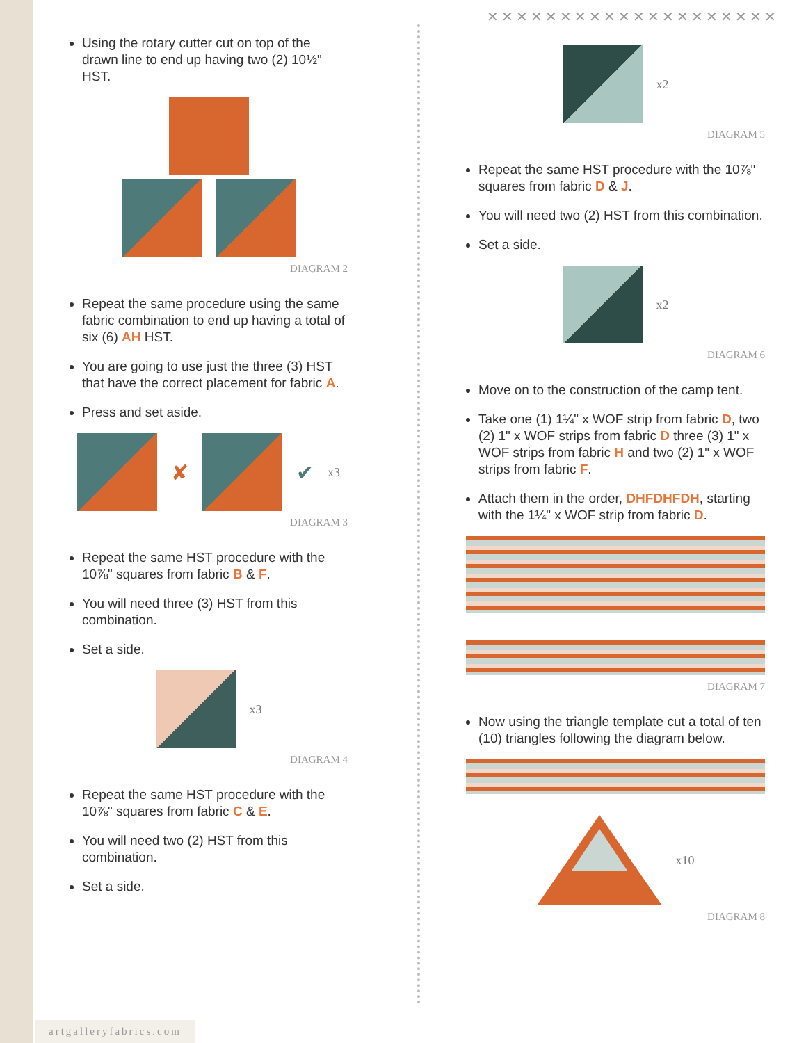✕✕✕✕✕✕✕✕✕✕✕✕✕✕✕✕✕✕✕✕
Using the rotary cutter cut on top of the drawn line to end up having two (2) 10½" HST.
DIAGRAM 2
Repeat the same procedure using the same fabric combination to end up having a total of six (6) AH HST.
You are going to use just the three (3) HST that have the correct placement for fabric A.
Press and set aside.
✘ ✔ x3
DIAGRAM 3
Repeat the same HST procedure with the 10⅞" squares from fabric B & F.
You will need three (3) HST from this combination.
Set a side.
x3
DIAGRAM 4
Repeat the same HST procedure with the 10⅞" squares from fabric C & E.
You will need two (2) HST from this combination.
Set a side.
x2
DIAGRAM 5
Repeat the same HST procedure with the 10⅞" squares from fabric D & J.
You will need two (2) HST from this combination.
Set a side.
x2
DIAGRAM 6
Move on to the construction of the camp tent.
Take one (1) 1¼" x WOF strip from fabric D, two (2) 1" x WOF strips from fabric D three (3) 1" x WOF strips from fabric H and two (2) 1" x WOF strips from fabric F.
Attach them in the order, DHFDHFDH, starting with the 1¼" x WOF strip from fabric D.
DIAGRAM 7
Now using the triangle template cut a total of ten (10) triangles following the diagram below.
x10
DIAGRAM 8
artgalleryfabrics.com